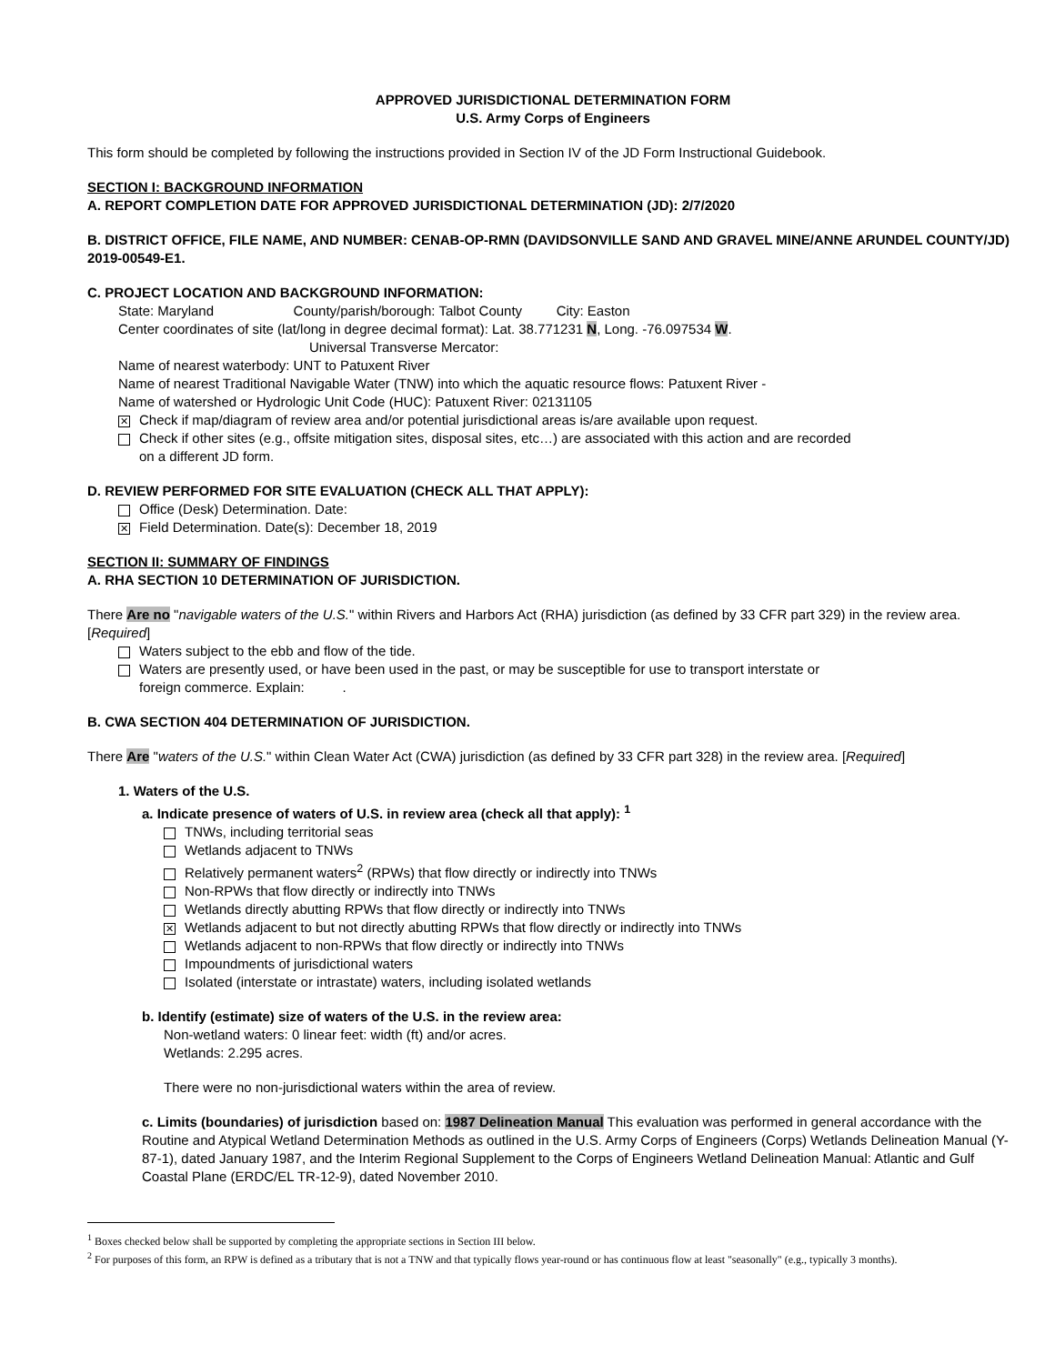APPROVED JURISDICTIONAL DETERMINATION FORM
U.S. Army Corps of Engineers
This form should be completed by following the instructions provided in Section IV of the JD Form Instructional Guidebook.
SECTION I: BACKGROUND INFORMATION
A. REPORT COMPLETION DATE FOR APPROVED JURISDICTIONAL DETERMINATION (JD): 2/7/2020
B. DISTRICT OFFICE, FILE NAME, AND NUMBER: CENAB-OP-RMN (DAVIDSONVILLE SAND AND GRAVEL MINE/ANNE ARUNDEL COUNTY/JD) 2019-00549-E1.
C. PROJECT LOCATION AND BACKGROUND INFORMATION:
State: Maryland County/parish/borough: Talbot County City: Easton
Center coordinates of site (lat/long in degree decimal format): Lat. 38.771231 N, Long. -76.097534 W.
Universal Transverse Mercator:
Name of nearest waterbody: UNT to Patuxent River
Name of nearest Traditional Navigable Water (TNW) into which the aquatic resource flows: Patuxent River -
Name of watershed or Hydrologic Unit Code (HUC): Patuxent River: 02131105
✕ Check if map/diagram of review area and/or potential jurisdictional areas is/are available upon request.
Check if other sites (e.g., offsite mitigation sites, disposal sites, etc…) are associated with this action and are recorded
on a different JD form.
D. REVIEW PERFORMED FOR SITE EVALUATION (CHECK ALL THAT APPLY):
Office (Desk) Determination. Date:
✕ Field Determination. Date(s): December 18, 2019
SECTION II: SUMMARY OF FINDINGS
A. RHA SECTION 10 DETERMINATION OF JURISDICTION.
There Are no "navigable waters of the U.S." within Rivers and Harbors Act (RHA) jurisdiction (as defined by 33 CFR part 329) in the review area. [Required]
Waters subject to the ebb and flow of the tide.
Waters are presently used, or have been used in the past, or may be susceptible for use to transport interstate or
foreign commerce. Explain: .
B. CWA SECTION 404 DETERMINATION OF JURISDICTION.
There Are "waters of the U.S." within Clean Water Act (CWA) jurisdiction (as defined by 33 CFR part 328) in the review area. [Required]
1. Waters of the U.S.
a. Indicate presence of waters of U.S. in review area (check all that apply): <sup>1</sup>
TNWs, including territorial seas
Wetlands adjacent to TNWs
Relatively permanent waters<sup>2</sup> (RPWs) that flow directly or indirectly into TNWs
Non-RPWs that flow directly or indirectly into TNWs
Wetlands directly abutting RPWs that flow directly or indirectly into TNWs
✕ Wetlands adjacent to but not directly abutting RPWs that flow directly or indirectly into TNWs
Wetlands adjacent to non-RPWs that flow directly or indirectly into TNWs
Impoundments of jurisdictional waters
Isolated (interstate or intrastate) waters, including isolated wetlands
b. Identify (estimate) size of waters of the U.S. in the review area:
Non-wetland waters: 0 linear feet: width (ft) and/or acres.
Wetlands: 2.295 acres.
There were no non-jurisdictional waters within the area of review.
c. Limits (boundaries) of jurisdiction based on: 1987 Delineation Manual This evaluation was performed in general accordance with the Routine and Atypical Wetland Determination Methods as outlined in the U.S. Army Corps of Engineers (Corps) Wetlands Delineation Manual (Y-87-1), dated January 1987, and the Interim Regional Supplement to the Corps of Engineers Wetland Delineation Manual: Atlantic and Gulf Coastal Plane (ERDC/EL TR-12-9), dated November 2010.
<sup>1</sup> Boxes checked below shall be supported by completing the appropriate sections in Section III below.
<sup>2</sup> For purposes of this form, an RPW is defined as a tributary that is not a TNW and that typically flows year-round or has continuous flow at least "seasonally" (e.g., typically 3 months).